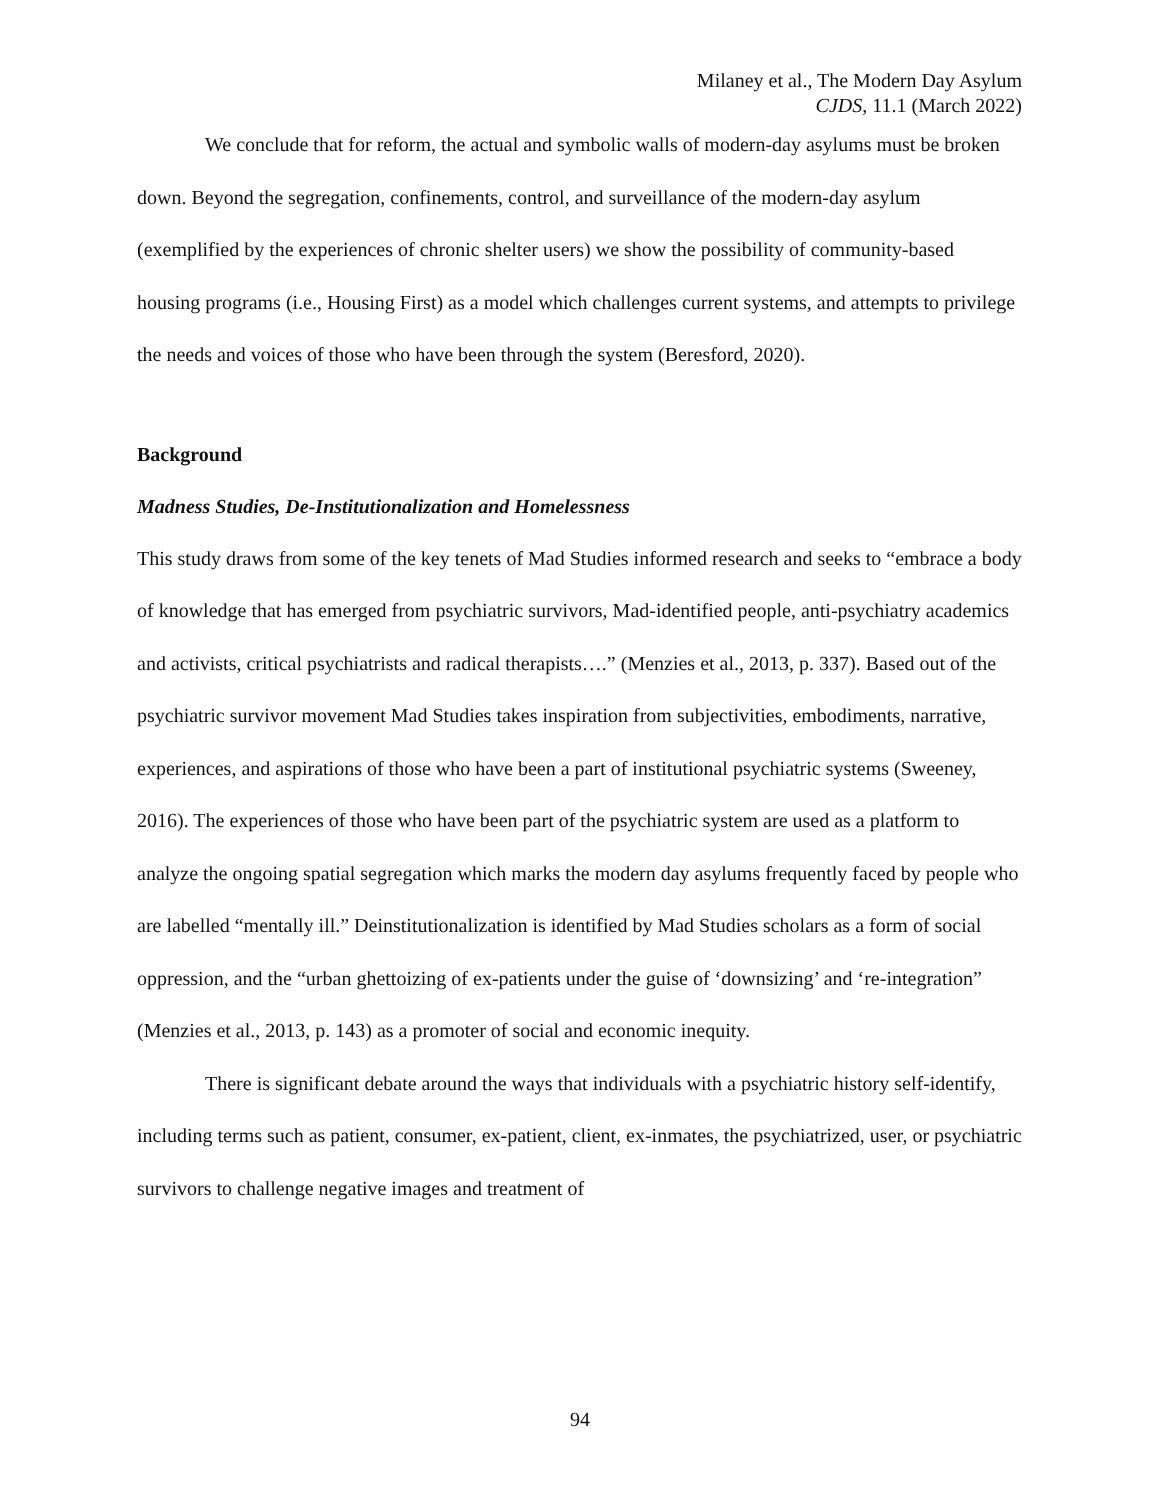Milaney et al., The Modern Day Asylum
CJDS, 11.1 (March 2022)
We conclude that for reform, the actual and symbolic walls of modern-day asylums must be broken down. Beyond the segregation, confinements, control, and surveillance of the modern-day asylum (exemplified by the experiences of chronic shelter users) we show the possibility of community-based housing programs (i.e., Housing First) as a model which challenges current systems, and attempts to privilege the needs and voices of those who have been through the system (Beresford, 2020).
Background
Madness Studies, De-Institutionalization and Homelessness
This study draws from some of the key tenets of Mad Studies informed research and seeks to “embrace a body of knowledge that has emerged from psychiatric survivors, Mad-identified people, anti-psychiatry academics and activists, critical psychiatrists and radical therapists….” (Menzies et al., 2013, p. 337). Based out of the psychiatric survivor movement Mad Studies takes inspiration from subjectivities, embodiments, narrative, experiences, and aspirations of those who have been a part of institutional psychiatric systems (Sweeney, 2016). The experiences of those who have been part of the psychiatric system are used as a platform to analyze the ongoing spatial segregation which marks the modern day asylums frequently faced by people who are labelled “mentally ill.” Deinstitutionalization is identified by Mad Studies scholars as a form of social oppression, and the “urban ghettoizing of ex-patients under the guise of ‘downsizing’ and ‘re-integration” (Menzies et al., 2013, p. 143) as a promoter of social and economic inequity.
There is significant debate around the ways that individuals with a psychiatric history self-identify, including terms such as patient, consumer, ex-patient, client, ex-inmates, the psychiatrized, user, or psychiatric survivors to challenge negative images and treatment of
94